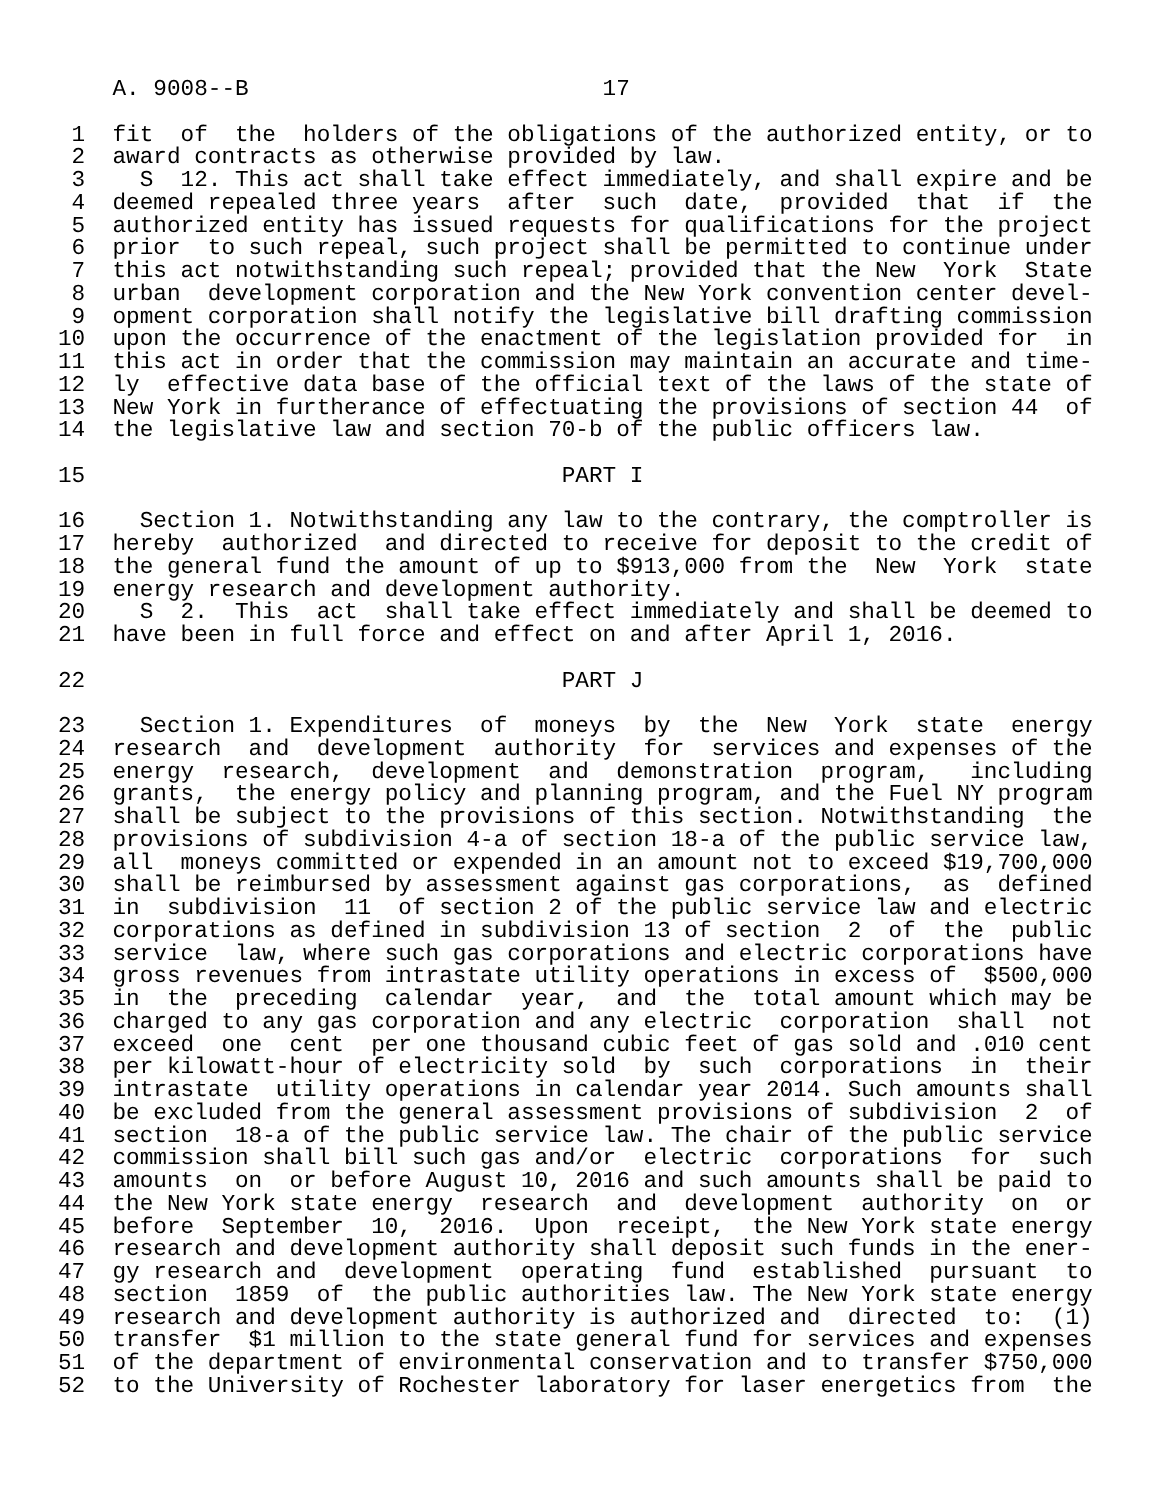A. 9008--B                          17

 1  fit  of  the  holders of the obligations of the authorized entity, or to
 2  award contracts as otherwise provided by law.
 3    S  12. This act shall take effect immediately, and shall expire and be
 4  deemed repealed three years  after  such  date,  provided  that  if  the
 5  authorized entity has issued requests for qualifications for the project
 6  prior  to such repeal, such project shall be permitted to continue under
 7  this act notwithstanding such repeal; provided that the New  York  State
 8  urban  development corporation and the New York convention center devel-
 9  opment corporation shall notify the legislative bill drafting commission
10  upon the occurrence of the enactment of the legislation provided for  in
11  this act in order that the commission may maintain an accurate and time-
12  ly  effective data base of the official text of the laws of the state of
13  New York in furtherance of effectuating the provisions of section 44  of
14  the legislative law and section 70-b of the public officers law.

15                                   PART I

16    Section 1. Notwithstanding any law to the contrary, the comptroller is
17  hereby  authorized  and directed to receive for deposit to the credit of
18  the general fund the amount of up to $913,000 from the  New  York  state
19  energy research and development authority.
20    S  2.  This  act  shall take effect immediately and shall be deemed to
21  have been in full force and effect on and after April 1, 2016.

22                                   PART J

23    Section 1. Expenditures  of  moneys  by  the  New  York  state  energy
24  research  and  development  authority  for  services and expenses of the
25  energy  research,  development  and  demonstration  program,   including
26  grants,  the energy policy and planning program, and the Fuel NY program
27  shall be subject to the provisions of this section. Notwithstanding  the
28  provisions of subdivision 4-a of section 18-a of the public service law,
29  all  moneys committed or expended in an amount not to exceed $19,700,000
30  shall be reimbursed by assessment against gas corporations,  as  defined
31  in  subdivision  11  of section 2 of the public service law and electric
32  corporations as defined in subdivision 13 of section  2  of  the  public
33  service  law, where such gas corporations and electric corporations have
34  gross revenues from intrastate utility operations in excess of  $500,000
35  in  the  preceding  calendar  year,  and  the  total amount which may be
36  charged to any gas corporation and any electric  corporation  shall  not
37  exceed  one  cent  per one thousand cubic feet of gas sold and .010 cent
38  per kilowatt-hour of electricity sold  by  such  corporations  in  their
39  intrastate  utility operations in calendar year 2014. Such amounts shall
40  be excluded from the general assessment provisions of subdivision  2  of
41  section  18-a of the public service law. The chair of the public service
42  commission shall bill such gas and/or  electric  corporations  for  such
43  amounts  on  or before August 10, 2016 and such amounts shall be paid to
44  the New York state energy  research  and  development  authority  on  or
45  before  September  10,  2016.  Upon  receipt,  the New York state energy
46  research and development authority shall deposit such funds in the ener-
47  gy research and  development  operating  fund  established  pursuant  to
48  section  1859  of  the public authorities law. The New York state energy
49  research and development authority is authorized and  directed  to:  (1)
50  transfer  $1 million to the state general fund for services and expenses
51  of the department of environmental conservation and to transfer $750,000
52  to the University of Rochester laboratory for laser energetics from  the